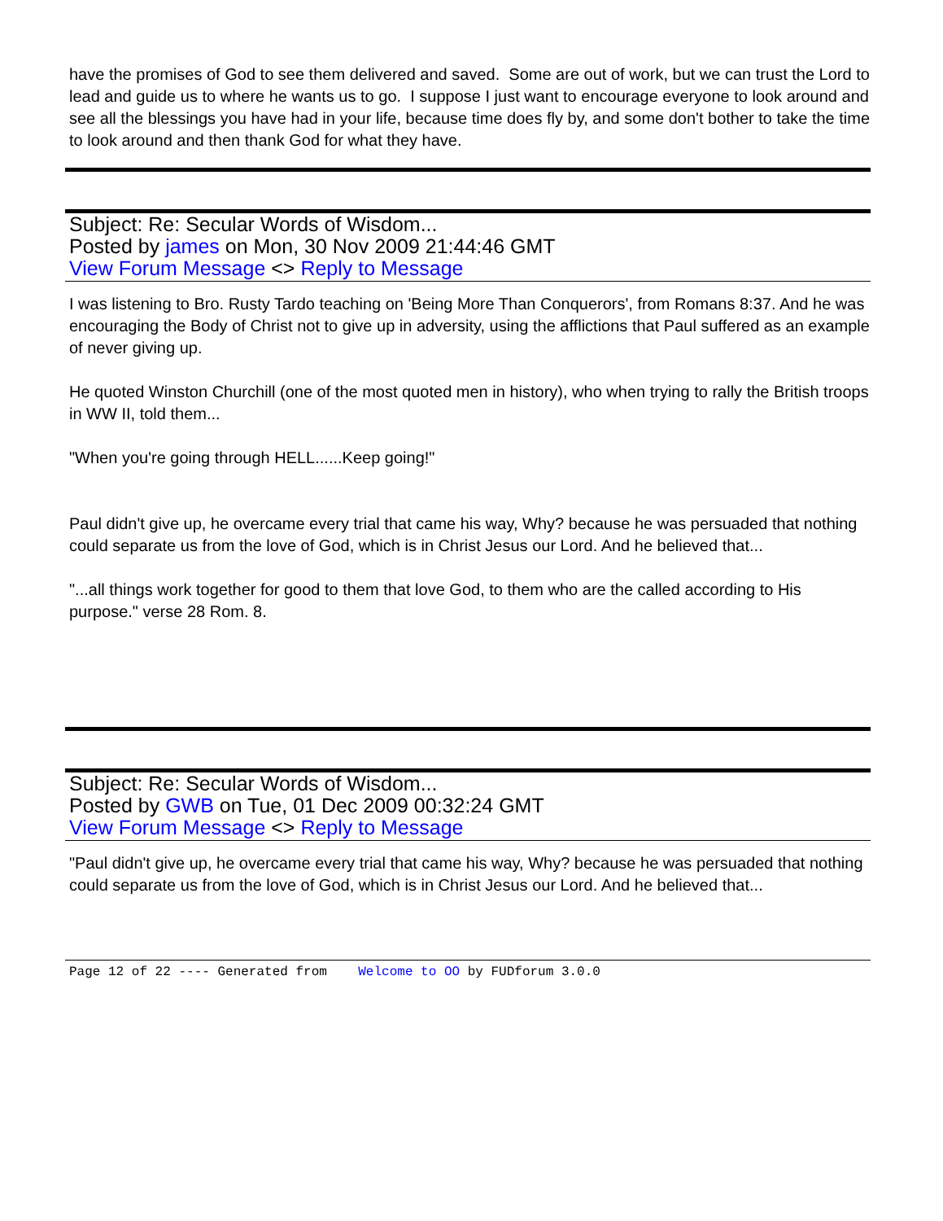have the promises of God to see them delivered and saved. Some are out of work, but we can trust the Lord to lead and guide us to where he wants us to go. I suppose I just want to encourage everyone to look around and see all the blessings you have had in your life, because time does fly by, and some don't bother to take the time to look around and then thank God for what they have.
Subject: Re: Secular Words of Wisdom...
Posted by james on Mon, 30 Nov 2009 21:44:46 GMT
View Forum Message <> Reply to Message
I was listening to Bro. Rusty Tardo teaching on 'Being More Than Conquerors', from Romans 8:37. And he was encouraging the Body of Christ not to give up in adversity, using the afflictions that Paul suffered as an example of never giving up.
He quoted Winston Churchill (one of the most quoted men in history), who when trying to rally the British troops in WW II, told them...
"When you're going through HELL......Keep going!"
Paul didn't give up, he overcame every trial that came his way, Why? because he was persuaded that nothing could separate us from the love of God, which is in Christ Jesus our Lord. And he believed that...
"...all things work together for good to them that love God, to them who are the called according to His purpose." verse 28 Rom. 8.
Subject: Re: Secular Words of Wisdom...
Posted by GWB on Tue, 01 Dec 2009 00:32:24 GMT
View Forum Message <> Reply to Message
"Paul didn't give up, he overcame every trial that came his way, Why? because he was persuaded that nothing could separate us from the love of God, which is in Christ Jesus our Lord. And he believed that...
Page 12 of 22 ---- Generated from Welcome to OO by FUDforum 3.0.0